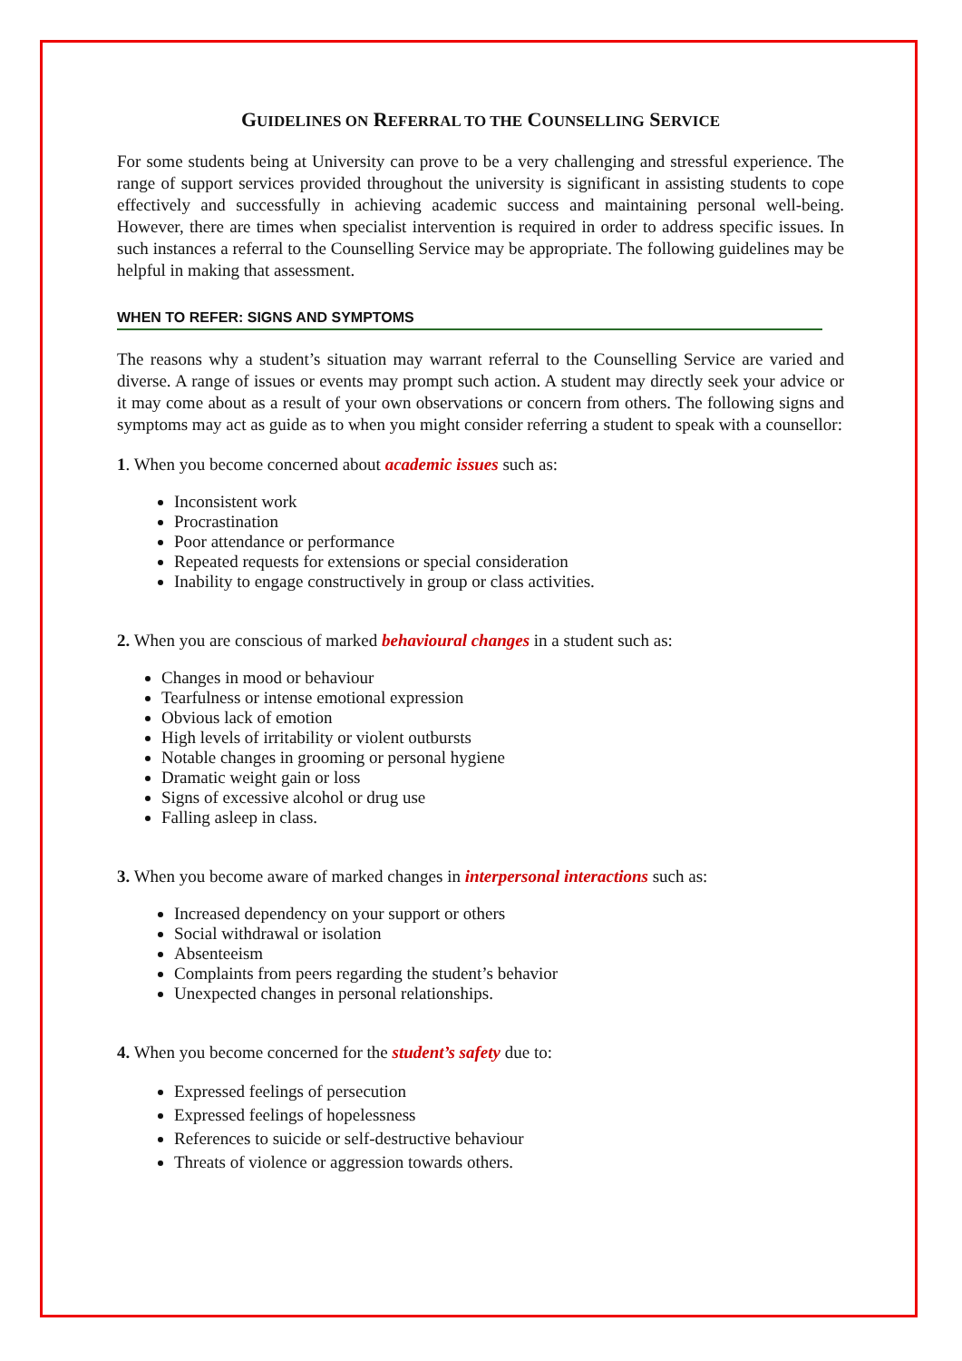GUIDELINES ON REFERRAL TO THE COUNSELLING SERVICE
For some students being at University can prove to be a very challenging and stressful experience. The range of support services provided throughout the university is significant in assisting students to cope effectively and successfully in achieving academic success and maintaining personal well-being. However, there are times when specialist intervention is required in order to address specific issues. In such instances a referral to the Counselling Service may be appropriate. The following guidelines may be helpful in making that assessment.
WHEN TO REFER: SIGNS AND SYMPTOMS
The reasons why a student’s situation may warrant referral to the Counselling Service are varied and diverse. A range of issues or events may prompt such action. A student may directly seek your advice or it may come about as a result of your own observations or concern from others. The following signs and symptoms may act as guide as to when you might consider referring a student to speak with a counsellor:
1. When you become concerned about academic issues such as:
Inconsistent work
Procrastination
Poor attendance or performance
Repeated requests for extensions or special consideration
Inability to engage constructively in group or class activities.
2. When you are conscious of marked behavioural changes in a student such as:
Changes in mood or behaviour
Tearfulness or intense emotional expression
Obvious lack of emotion
High levels of irritability or violent outbursts
Notable changes in grooming or personal hygiene
Dramatic weight gain or loss
Signs of excessive alcohol or drug use
Falling asleep in class.
3. When you become aware of marked changes in interpersonal interactions such as:
Increased dependency on your support or others
Social withdrawal or isolation
Absenteeism
Complaints from peers regarding the student’s behavior
Unexpected changes in personal relationships.
4. When you become concerned for the student’s safety due to:
Expressed feelings of persecution
Expressed feelings of hopelessness
References to suicide or self-destructive behaviour
Threats of violence or aggression towards others.